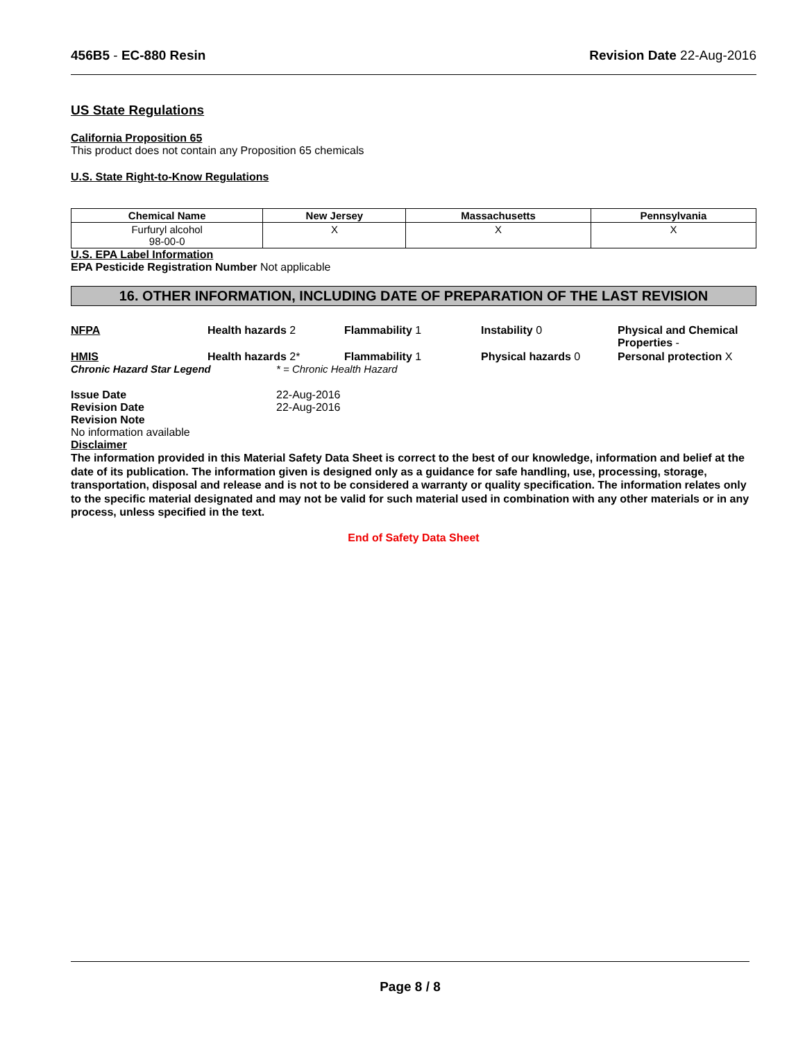456B5 - EC-880 Resin Revision Date 22-Aug-2016
US State Regulations
California Proposition 65
This product does not contain any Proposition 65 chemicals
U.S. State Right-to-Know Regulations
| Chemical Name | New Jersey | Massachusetts | Pennsylvania |
| --- | --- | --- | --- |
| Furfuryl alcohol 98-00-0 | X | X | X |
U.S. EPA Label Information
EPA Pesticide Registration Number Not applicable
16. OTHER INFORMATION, INCLUDING DATE OF PREPARATION OF THE LAST REVISION
NFPA Health hazards 2 Flammability 1 Instability 0 Physical and Chemical Properties - HMIS Health hazards 2* Flammability 1 Physical hazards 0 Personal protection X
Chronic Hazard Star Legend * = Chronic Health Hazard
Issue Date 22-Aug-2016 Revision Date 22-Aug-2016 Revision Note
No information available
Disclaimer
The information provided in this Material Safety Data Sheet is correct to the best of our knowledge, information and belief at the date of its publication. The information given is designed only as a guidance for safe handling, use, processing, storage, transportation, disposal and release and is not to be considered a warranty or quality specification. The information relates only to the specific material designated and may not be valid for such material used in combination with any other materials or in any process, unless specified in the text.
End of Safety Data Sheet
Page 8 / 8